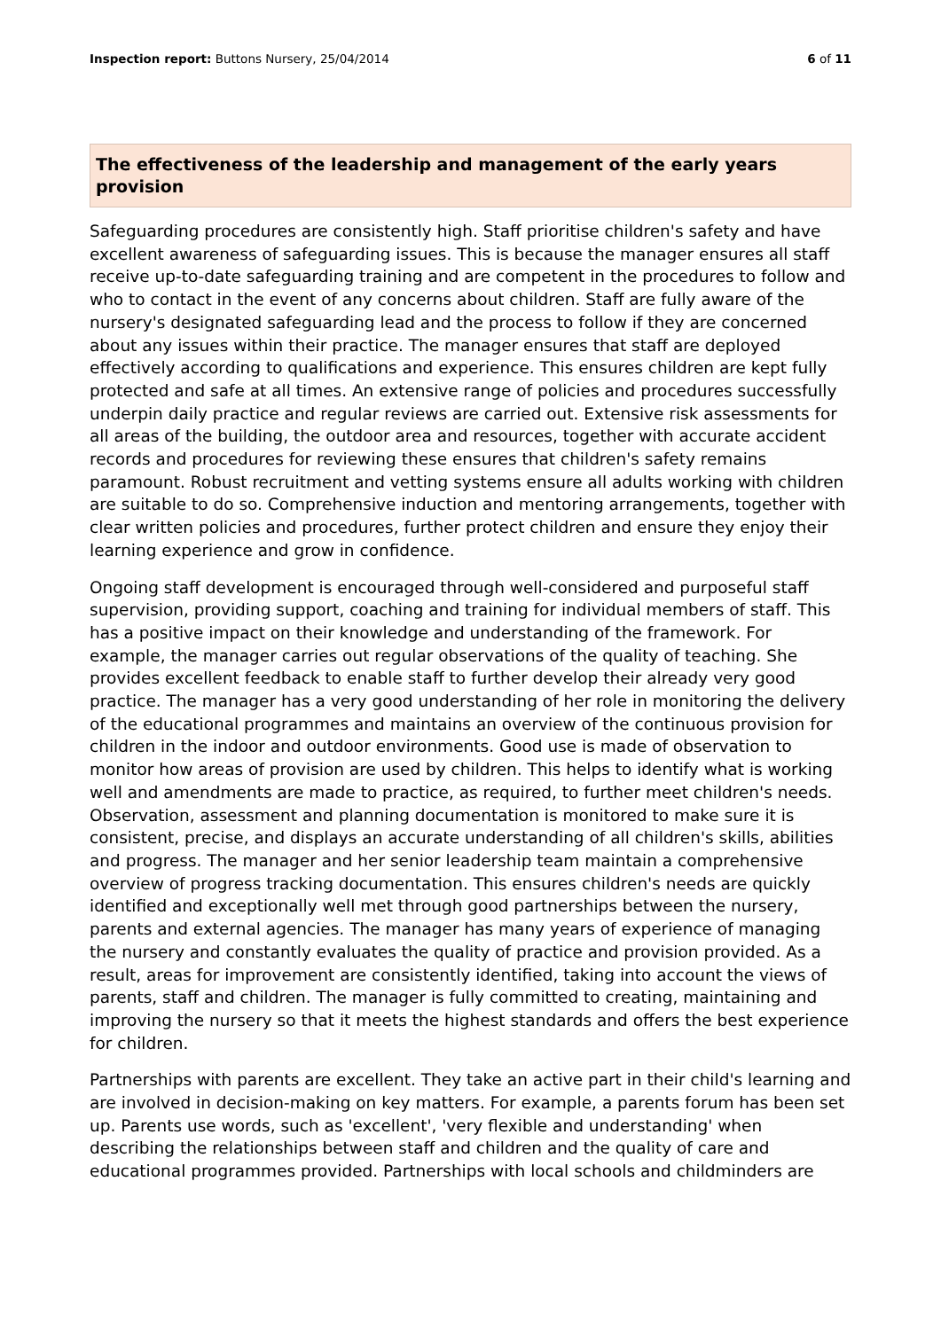Inspection report: Buttons Nursery, 25/04/2014 6 of 11
The effectiveness of the leadership and management of the early years provision
Safeguarding procedures are consistently high. Staff prioritise children's safety and have excellent awareness of safeguarding issues. This is because the manager ensures all staff receive up-to-date safeguarding training and are competent in the procedures to follow and who to contact in the event of any concerns about children. Staff are fully aware of the nursery's designated safeguarding lead and the process to follow if they are concerned about any issues within their practice. The manager ensures that staff are deployed effectively according to qualifications and experience. This ensures children are kept fully protected and safe at all times. An extensive range of policies and procedures successfully underpin daily practice and regular reviews are carried out. Extensive risk assessments for all areas of the building, the outdoor area and resources, together with accurate accident records and procedures for reviewing these ensures that children's safety remains paramount. Robust recruitment and vetting systems ensure all adults working with children are suitable to do so. Comprehensive induction and mentoring arrangements, together with clear written policies and procedures, further protect children and ensure they enjoy their learning experience and grow in confidence.
Ongoing staff development is encouraged through well-considered and purposeful staff supervision, providing support, coaching and training for individual members of staff. This has a positive impact on their knowledge and understanding of the framework. For example, the manager carries out regular observations of the quality of teaching. She provides excellent feedback to enable staff to further develop their already very good practice. The manager has a very good understanding of her role in monitoring the delivery of the educational programmes and maintains an overview of the continuous provision for children in the indoor and outdoor environments. Good use is made of observation to monitor how areas of provision are used by children. This helps to identify what is working well and amendments are made to practice, as required, to further meet children's needs. Observation, assessment and planning documentation is monitored to make sure it is consistent, precise, and displays an accurate understanding of all children's skills, abilities and progress. The manager and her senior leadership team maintain a comprehensive overview of progress tracking documentation. This ensures children's needs are quickly identified and exceptionally well met through good partnerships between the nursery, parents and external agencies. The manager has many years of experience of managing the nursery and constantly evaluates the quality of practice and provision provided. As a result, areas for improvement are consistently identified, taking into account the views of parents, staff and children. The manager is fully committed to creating, maintaining and improving the nursery so that it meets the highest standards and offers the best experience for children.
Partnerships with parents are excellent. They take an active part in their child's learning and are involved in decision-making on key matters. For example, a parents forum has been set up. Parents use words, such as 'excellent', 'very flexible and understanding' when describing the relationships between staff and children and the quality of care and educational programmes provided. Partnerships with local schools and childminders are